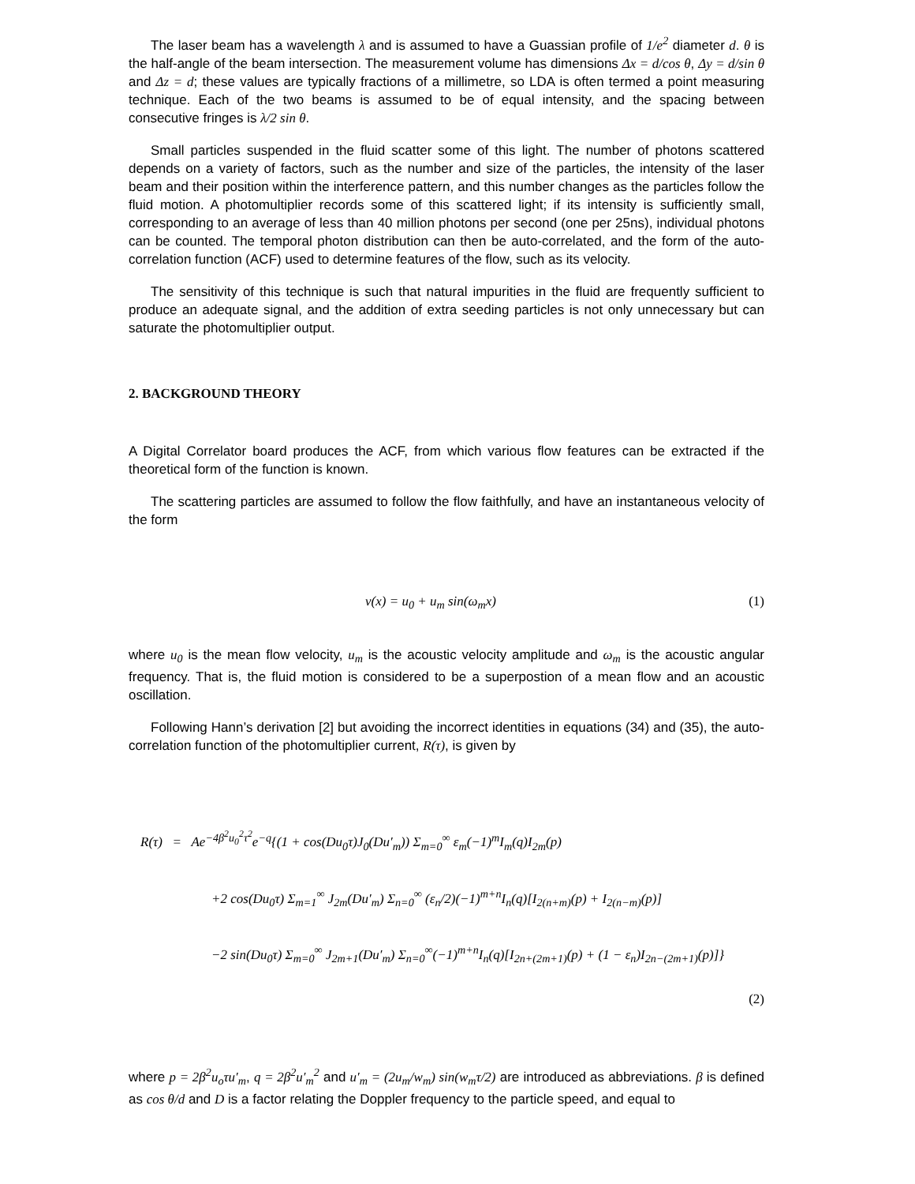The laser beam has a wavelength λ and is assumed to have a Guassian profile of 1/e<sup>2</sup> diameter d. θ is the half-angle of the beam intersection. The measurement volume has dimensions Δx = d/cos θ, Δy = d/sin θ and Δz = d; these values are typically fractions of a millimetre, so LDA is often termed a point measuring technique. Each of the two beams is assumed to be of equal intensity, and the spacing between consecutive fringes is λ/2 sin θ.
Small particles suspended in the fluid scatter some of this light. The number of photons scattered depends on a variety of factors, such as the number and size of the particles, the intensity of the laser beam and their position within the interference pattern, and this number changes as the particles follow the fluid motion. A photomultiplier records some of this scattered light; if its intensity is sufficiently small, corresponding to an average of less than 40 million photons per second (one per 25ns), individual photons can be counted. The temporal photon distribution can then be auto-correlated, and the form of the auto-correlation function (ACF) used to determine features of the flow, such as its velocity.
The sensitivity of this technique is such that natural impurities in the fluid are frequently sufficient to produce an adequate signal, and the addition of extra seeding particles is not only unnecessary but can saturate the photomultiplier output.
2. BACKGROUND THEORY
A Digital Correlator board produces the ACF, from which various flow features can be extracted if the theoretical form of the function is known.
The scattering particles are assumed to follow the flow faithfully, and have an instantaneous velocity of the form
v(x) = u<sub>0</sub> + u<sub>m</sub> sin(ω<sub>m</sub>x) (1)
where u<sub>0</sub> is the mean flow velocity, u<sub>m</sub> is the acoustic velocity amplitude and ω<sub>m</sub> is the acoustic angular frequency. That is, the fluid motion is considered to be a superpostion of a mean flow and an acoustic oscillation.
Following Hann’s derivation [2] but avoiding the incorrect identities in equations (34) and (35), the auto-correlation function of the photomultiplier current, R(τ), is given by
R(τ) = Ae<sup>−4β<sup>2</sup>u<sub>0</sub><sup>2</sup>τ<sup>2</sup></sup>e<sup>−q</sup>{(1 + cos(Du<sub>0</sub>τ)J<sub>0</sub>(Du′<sub>m</sub>)) Σ<sub>m=0</sub><sup>∞</sup> ε<sub>m</sub>(−1)<sup>m</sup>I<sub>m</sub>(q)I<sub>2m</sub>(p)
+2 cos(Du<sub>0</sub>τ) Σ<sub>m=1</sub><sup>∞</sup> J<sub>2m</sub>(Du′<sub>m</sub>) Σ<sub>n=0</sub><sup>∞</sup> (ε<sub>n</sub>/2)(−1)<sup>m+n</sup>I<sub>n</sub>(q)[I<sub>2(n+m)</sub>(p) + I<sub>2(n−m)</sub>(p)]
−2 sin(Du<sub>0</sub>τ) Σ<sub>m=0</sub><sup>∞</sup> J<sub>2m+1</sub>(Du′<sub>m</sub>) Σ<sub>n=0</sub><sup>∞</sup>(−1)<sup>m+n</sup>I<sub>n</sub>(q)[I<sub>2n+(2m+1)</sub>(p) + (1 − ε<sub>n</sub>)I<sub>2n−(2m+1)</sub>(p)]}
(2)
where p = 2β<sup>2</sup>u<sub>o</sub>τu′<sub>m</sub>, q = 2β<sup>2</sup>u′<sub>m</sub><sup>2</sup> and u′<sub>m</sub> = (2u<sub>m</sub>/w<sub>m</sub>) sin(w<sub>m</sub>τ/2) are introduced as abbreviations. β is defined as cos θ/d and D is a factor relating the Doppler frequency to the particle speed, and equal to